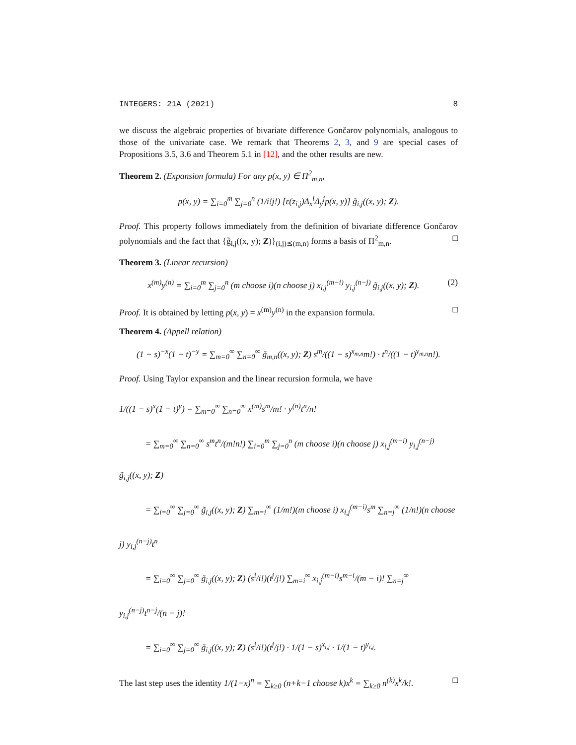INTEGERS: 21A (2021) 8
we discuss the algebraic properties of bivariate difference Gončarov polynomials, analogous to those of the univariate case. We remark that Theorems 2, 3, and 9 are special cases of Propositions 3.5, 3.6 and Theorem 5.1 in [12], and the other results are new.
Theorem 2. (Expansion formula) For any p(x, y) ∈ Π<sup>2</sup><sub>m,n</sub>,
p(x, y) = ∑<sub>i=0</sub><sup>m</sup> ∑<sub>j=0</sub><sup>n</sup> (1/i!j!) [ε(z<sub>i,j</sub>)Δ<sub>x</sub><sup>i</sup>Δ<sub>y</sub><sup>j</sup>p(x, y)] g̃<sub>i,j</sub>((x, y); Z).
Proof. This property follows immediately from the definition of bivariate difference Gončarov polynomials and the fact that {g̃<sub>i,j</sub>((x, y); Z)}<sub>(i,j)⪯(m,n)</sub> forms a basis of Π<sup>2</sup><sub>m,n</sub>. □
Theorem 3. (Linear recursion)
x<sup>(m)</sup>y<sup>(n)</sup> = ∑<sub>i=0</sub><sup>m</sup> ∑<sub>j=0</sub><sup>n</sup> (m choose i)(n choose j) x<sub>i,j</sub><sup>(m−i)</sup> y<sub>i,j</sub><sup>(n−j)</sup> g̃<sub>i,j</sub>((x, y); Z). (2)
Proof. It is obtained by letting p(x, y) = x<sup>(m)</sup>y<sup>(n)</sup> in the expansion formula. □
Theorem 4. (Appell relation)
(1 − s)<sup>−x</sup>(1 − t)<sup>−y</sup> = ∑<sub>m=0</sub><sup>∞</sup> ∑<sub>n=0</sub><sup>∞</sup> g̃<sub>m,n</sub>((x, y); Z) s<sup>m</sup>/((1 − s)<sup>x<sub>m,n</sub></sup>m!) · t<sup>n</sup>/((1 − t)<sup>y<sub>m,n</sub></sup>n!).
Proof. Using Taylor expansion and the linear recursion formula, we have
1/((1 − s)<sup>x</sup>(1 − t)<sup>y</sup>) = ∑<sub>m=0</sub><sup>∞</sup> ∑<sub>n=0</sub><sup>∞</sup> x<sup>(m)</sup>s<sup>m</sup>/m! · y<sup>(n)</sup>t<sup>n</sup>/n!
   = ∑<sub>m=0</sub><sup>∞</sup> ∑<sub>n=0</sub><sup>∞</sup> s<sup>m</sup>t<sup>n</sup>/(m!n!) ∑<sub>i=0</sub><sup>m</sup> ∑<sub>j=0</sub><sup>n</sup> (m choose i)(n choose j) x<sub>i,j</sub><sup>(m−i)</sup> y<sub>i,j</sub><sup>(n−j)</sup> g̃<sub>i,j</sub>((x, y); Z)
   = ∑<sub>i=0</sub><sup>∞</sup> ∑<sub>j=0</sub><sup>∞</sup> g̃<sub>i,j</sub>((x, y); Z) ∑<sub>m=i</sub><sup>∞</sup> (1/m!)(m choose i) x<sub>i,j</sub><sup>(m−i)</sup>s<sup>m</sup> ∑<sub>n=j</sub><sup>∞</sup> (1/n!)(n choose j) y<sub>i,j</sub><sup>(n−j)</sup>t<sup>n</sup>
   = ∑<sub>i=0</sub><sup>∞</sup> ∑<sub>j=0</sub><sup>∞</sup> g̃<sub>i,j</sub>((x, y); Z) (s<sup>i</sup>/i!)(t<sup>j</sup>/j!) ∑<sub>m=i</sub><sup>∞</sup> x<sub>i,j</sub><sup>(m−i)</sup>s<sup>m−i</sup>/(m − i)! ∑<sub>n=j</sub><sup>∞</sup> y<sub>i,j</sub><sup>(n−j)</sup>t<sup>n−j</sup>/(n − j)!
   = ∑<sub>i=0</sub><sup>∞</sup> ∑<sub>j=0</sub><sup>∞</sup> g̃<sub>i,j</sub>((x, y); Z) (s<sup>i</sup>/i!)(t<sup>j</sup>/j!) · 1/(1 − s)<sup>x<sub>i,j</sub></sup> · 1/(1 − t)<sup>y<sub>i,j</sub></sup>.
The last step uses the identity 1/(1−x)<sup>n</sup> = ∑<sub>k≥0</sub> (n+k−1 choose k)x<sup>k</sup> = ∑<sub>k≥0</sub> n<sup>(k)</sup>x<sup>k</sup>/k!. □